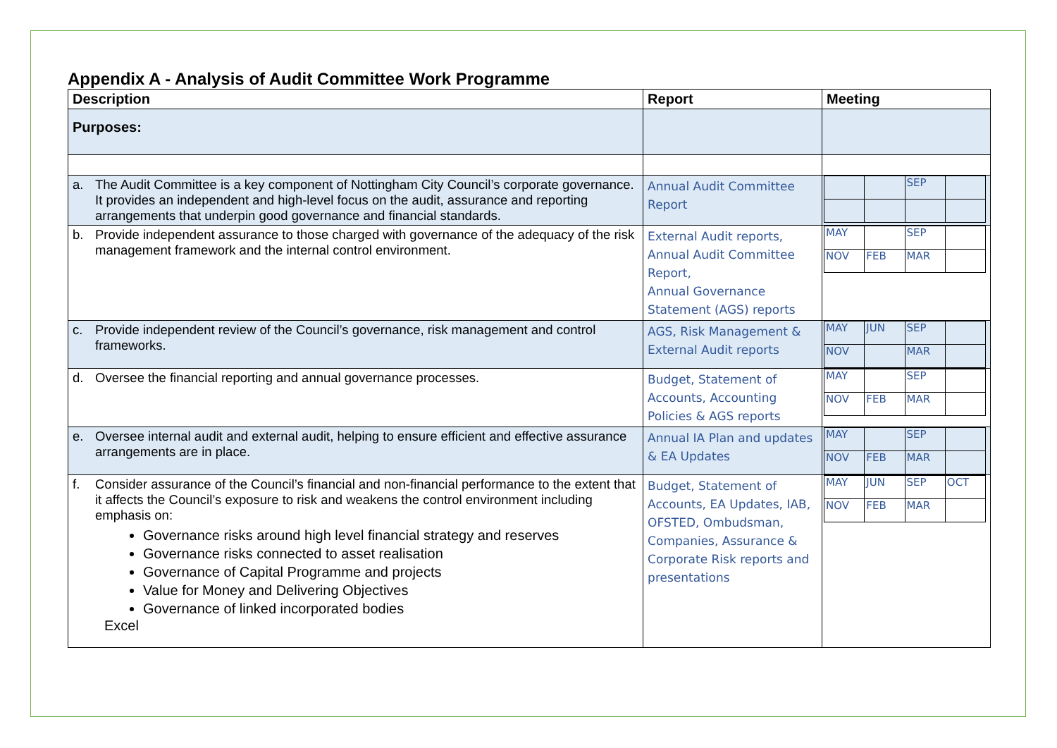Appendix A - Analysis of Audit Committee Work Programme
| Description | Report | Meeting |
| --- | --- | --- |
| Purposes: | | |
| a. The Audit Committee is a key component of Nottingham City Council’s corporate governance. It provides an independent and high-level focus on the audit, assurance and reporting arrangements that underpin good governance and financial standards. | Annual Audit Committee Report | / / / SEP / / |
| b. Provide independent assurance to those charged with governance of the adequacy of the risk management framework and the internal control environment. | External Audit reports, Annual Audit Committee Report, Annual Governance Statement (AGS) reports | / MAY / / SEP / / / NOV / FEB / MAR / / |
| c. Provide independent review of the Council’s governance, risk management and control frameworks. | AGS, Risk Management & External Audit reports | / MAY / JUN / SEP / / / NOV / / MAR / / |
| d. Oversee the financial reporting and annual governance processes. | Budget, Statement of Accounts, Accounting Policies & AGS reports | / MAY / / SEP / / / NOV / FEB / MAR / / |
| e. Oversee internal audit and external audit, helping to ensure efficient and effective assurance arrangements are in place. | Annual IA Plan and updates & EA Updates | / MAY / / SEP / / / NOV / FEB / MAR / / |
| f. Consider assurance of the Council’s financial and non-financial performance to the extent that it affects the Council’s exposure to risk and weakens the control environment including emphasis on: Governance risks around high level financial strategy and reserves Governance risks connected to asset realisation Governance of Capital Programme and projects Value for Money and Delivering Objectives Governance of linked incorporated bodies Excel | Budget, Statement of Accounts, EA Updates, IAB, OFSTED, Ombudsman, Companies, Assurance & Corporate Risk reports and presentations | / MAY / JUN / SEP / OCT / / NOV / FEB / MAR / / |